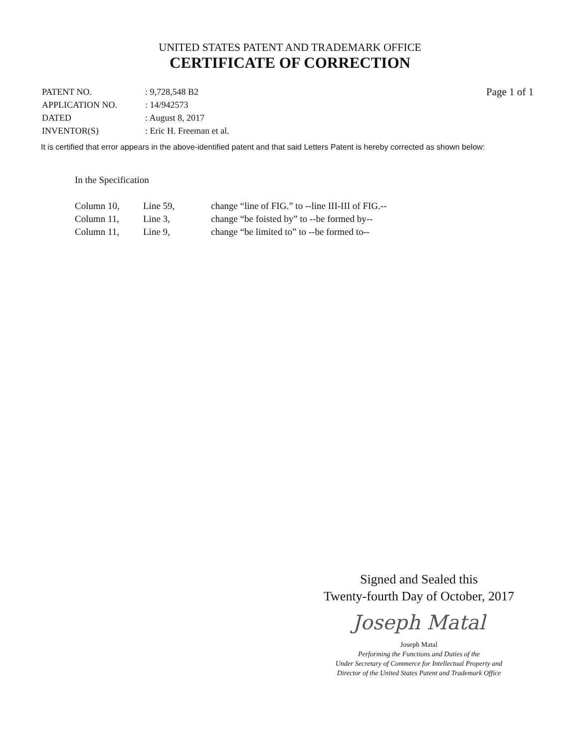UNITED STATES PATENT AND TRADEMARK OFFICE
CERTIFICATE OF CORRECTION
| PATENT NO. | : 9,728,548 B2 |
| APPLICATION NO. | : 14/942573 |
| DATED | : August 8, 2017 |
| INVENTOR(S) | : Eric H. Freeman et al. |
Page 1 of 1
It is certified that error appears in the above-identified patent and that said Letters Patent is hereby corrected as shown below:
In the Specification
| Column 10, | Line 59, | change “line of FIG.” to --line III-III of FIG.-- |
| Column 11, | Line 3, | change “be foisted by” to --be formed by-- |
| Column 11, | Line 9, | change “be limited to” to --be formed to-- |
Signed and Sealed this
Twenty-fourth Day of October, 2017
Joseph Matal
Joseph Matal
Performing the Functions and Duties of the
Under Secretary of Commerce for Intellectual Property and
Director of the United States Patent and Trademark Office